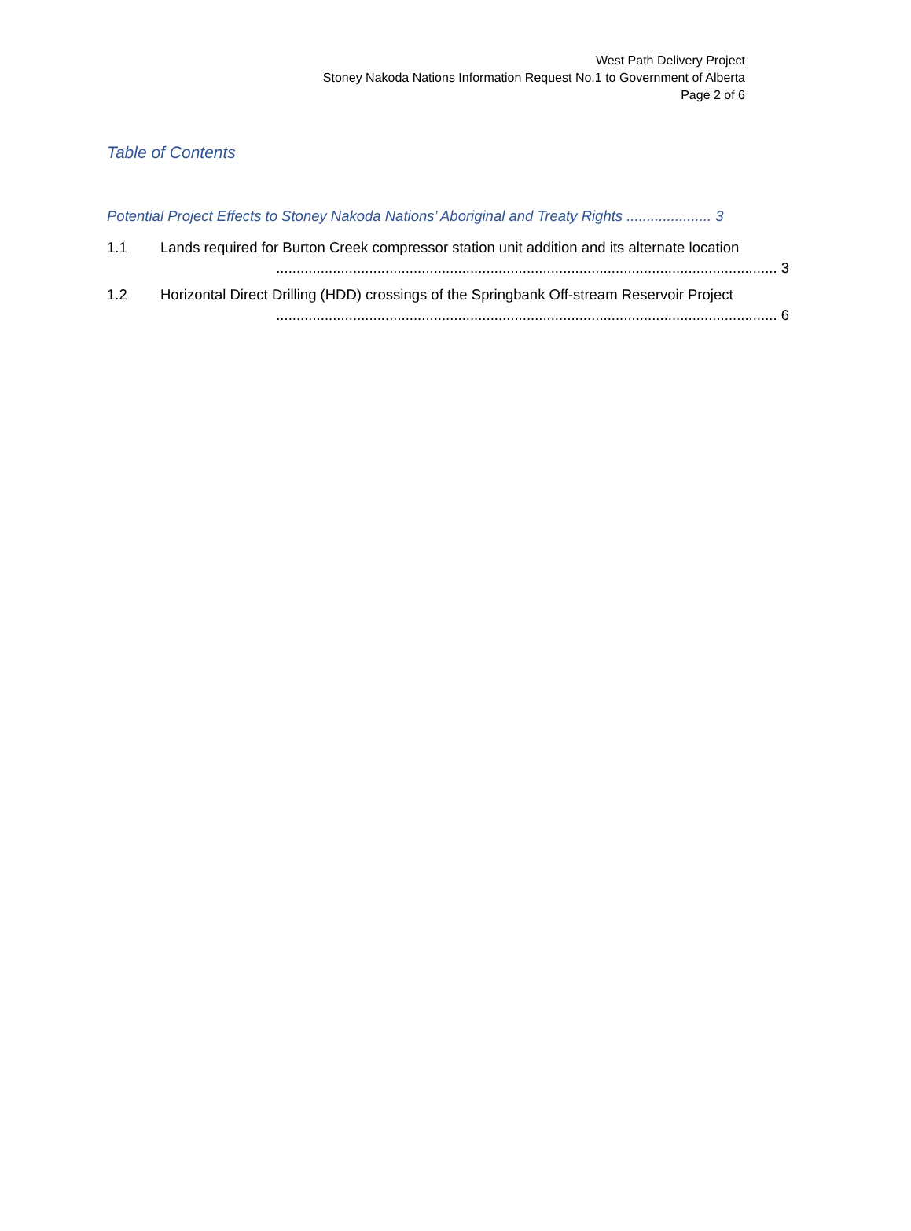West Path Delivery Project
Stoney Nakoda Nations Information Request No.1 to Government of Alberta
Page 2 of 6
Table of Contents
Potential Project Effects to Stoney Nakoda Nations’ Aboriginal and Treaty Rights ..................... 3
1.1 Lands required for Burton Creek compressor station unit addition and its alternate location
............................................................................................................................ 3
1.2 Horizontal Direct Drilling (HDD) crossings of the Springbank Off-stream Reservoir Project
............................................................................................................................ 6